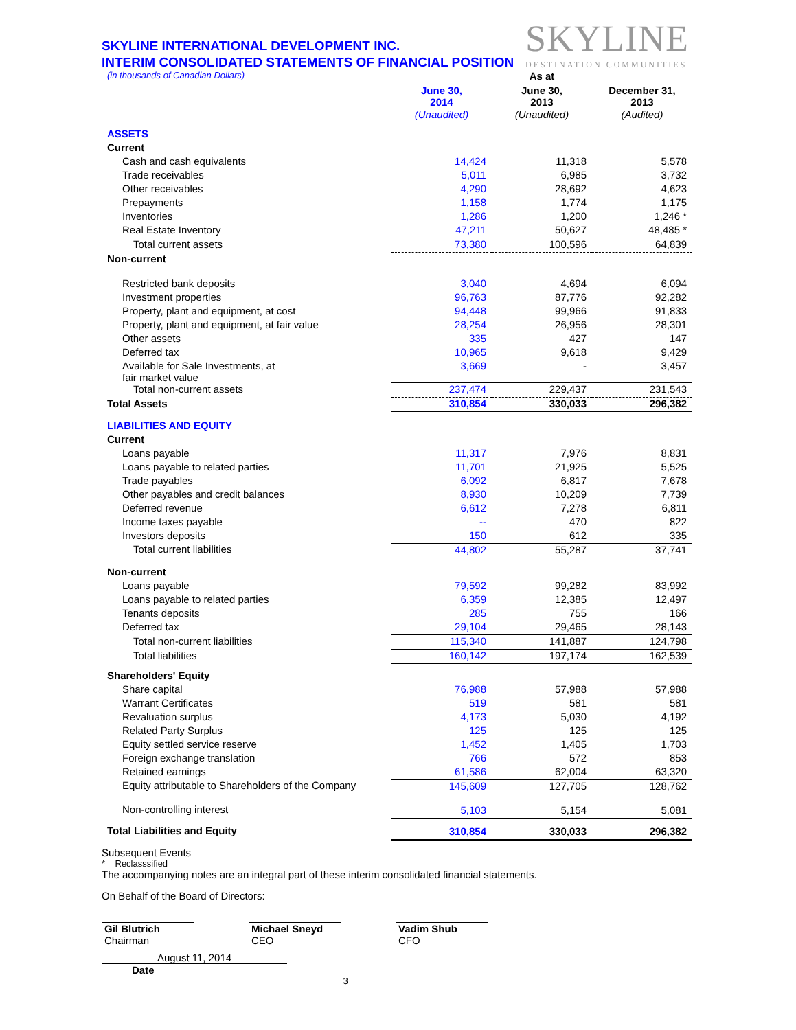SKYLINE
DESTINATION COMMUNITIES
SKYLINE INTERNATIONAL DEVELOPMENT INC.
INTERIM CONSOLIDATED STATEMENTS OF FINANCIAL POSITION
| (in thousands of Canadian Dollars) | As at | | |
| | June 30, 2014 | June 30, 2013 | December 31, 2013 |
| | (Unaudited) | (Unaudited) | (Audited) |
| ASSETS | | | |
| Current | | | |
| Cash and cash equivalents | 14,424 | 11,318 | 5,578 |
| Trade receivables | 5,011 | 6,985 | 3,732 |
| Other receivables | 4,290 | 28,692 | 4,623 |
| Prepayments | 1,158 | 1,774 | 1,175 |
| Inventories | 1,286 | 1,200 | 1,246 * |
| Real Estate Inventory | 47,211 | 50,627 | 48,485 * |
| Total current assets | 73,380 | 100,596 | 64,839 |
| Non-current | | | |
| Restricted bank deposits | 3,040 | 4,694 | 6,094 |
| Investment properties | 96,763 | 87,776 | 92,282 |
| Property, plant and equipment, at cost | 94,448 | 99,966 | 91,833 |
| Property, plant and equipment, at fair value | 28,254 | 26,956 | 28,301 |
| Other assets | 335 | 427 | 147 |
| Deferred tax | 10,965 | 9,618 | 9,429 |
| Available for Sale Investments, at fair market value | 3,669 | - | 3,457 |
| Total non-current assets | 237,474 | 229,437 | 231,543 |
| Total Assets | 310,854 | 330,033 | 296,382 |
| LIABILITIES AND EQUITY | | | |
| Current | | | |
| Loans payable | 11,317 | 7,976 | 8,831 |
| Loans payable to related parties | 11,701 | 21,925 | 5,525 |
| Trade payables | 6,092 | 6,817 | 7,678 |
| Other payables and credit balances | 8,930 | 10,209 | 7,739 |
| Deferred revenue | 6,612 | 7,278 | 6,811 |
| Income taxes payable | -- | 470 | 822 |
| Investors deposits | 150 | 612 | 335 |
| Total current liabilities | 44,802 | 55,287 | 37,741 |
| Non-current | | | |
| Loans payable | 79,592 | 99,282 | 83,992 |
| Loans payable to related parties | 6,359 | 12,385 | 12,497 |
| Tenants deposits | 285 | 755 | 166 |
| Deferred tax | 29,104 | 29,465 | 28,143 |
| Total non-current liabilities | 115,340 | 141,887 | 124,798 |
| Total liabilities | 160,142 | 197,174 | 162,539 |
| Shareholders' Equity | | | |
| Share capital | 76,988 | 57,988 | 57,988 |
| Warrant Certificates | 519 | 581 | 581 |
| Revaluation surplus | 4,173 | 5,030 | 4,192 |
| Related Party Surplus | 125 | 125 | 125 |
| Equity settled service reserve | 1,452 | 1,405 | 1,703 |
| Foreign exchange translation | 766 | 572 | 853 |
| Retained earnings | 61,586 | 62,004 | 63,320 |
| Equity attributable to Shareholders of the Company | 145,609 | 127,705 | 128,762 |
| Non-controlling interest | 5,103 | 5,154 | 5,081 |
| Total Liabilities and Equity | 310,854 | 330,033 | 296,382 |
Subsequent Events
* Reclasssified
The accompanying notes are an integral part of these interim consolidated financial statements.
On Behalf of the Board of Directors:
Gil Blutrich
Chairman
Michael Sneyd
CEO
Vadim Shub
CFO
August 11, 2014
Date
3